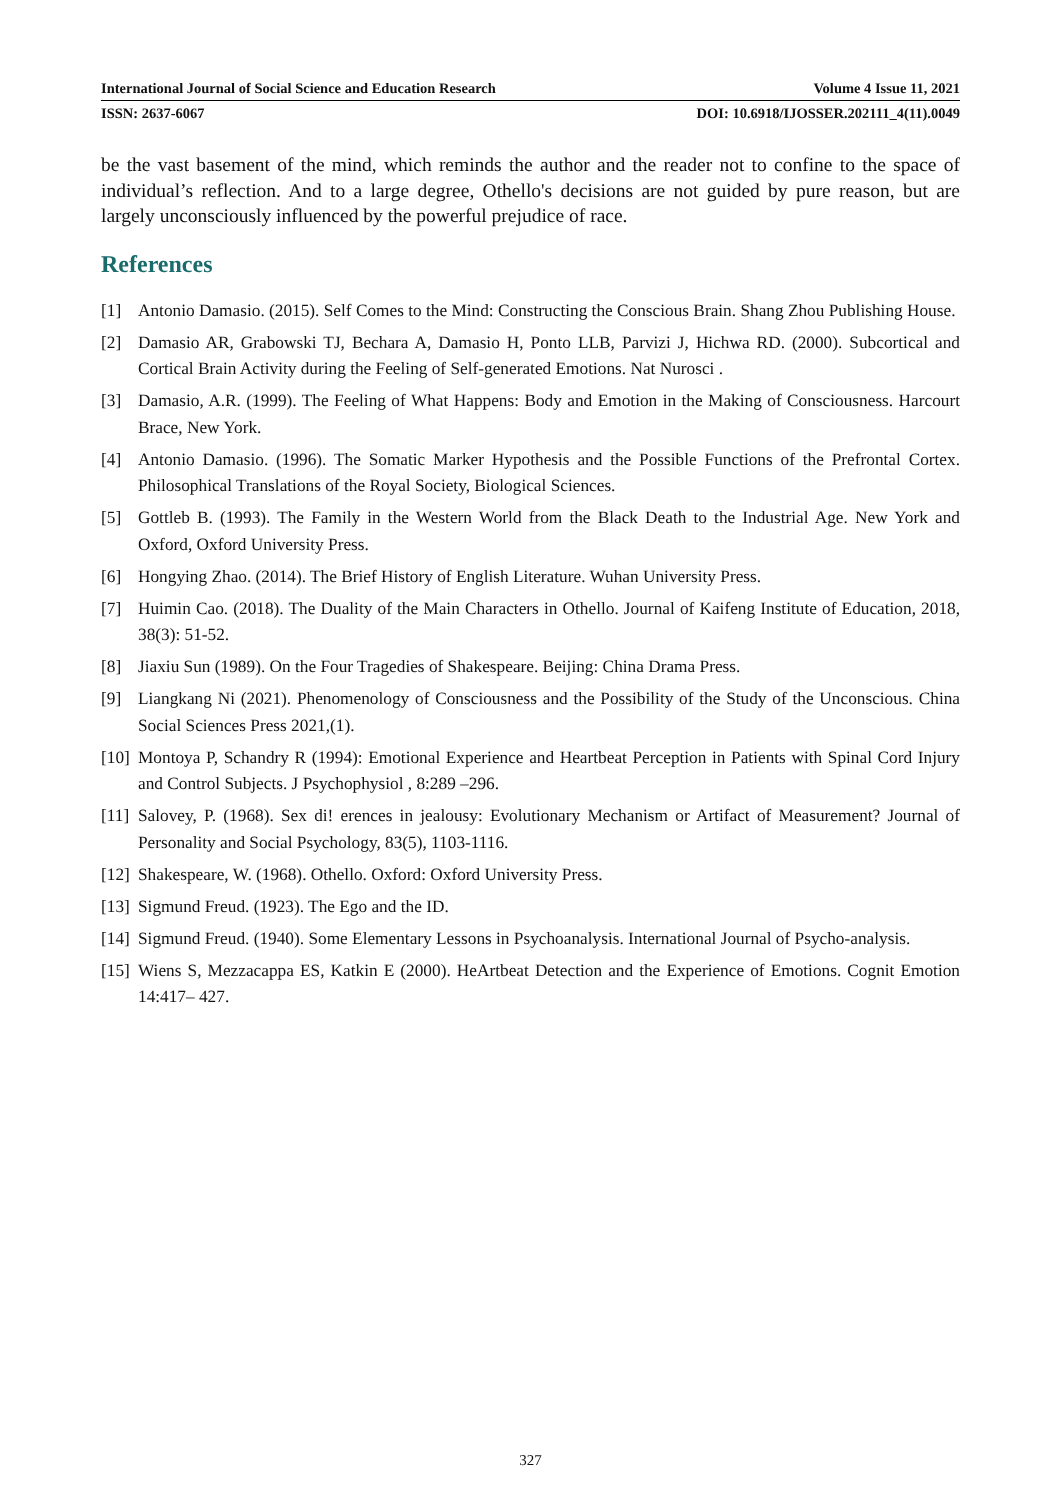International Journal of Social Science and Education Research Volume 4 Issue 11, 2021
ISSN: 2637-6067 DOI: 10.6918/IJOSSER.202111_4(11).0049
be the vast basement of the mind, which reminds the author and the reader not to confine to the space of individual’s reflection. And to a large degree, Othello's decisions are not guided by pure reason, but are largely unconsciously influenced by the powerful prejudice of race.
References
[1] Antonio Damasio. (2015). Self Comes to the Mind: Constructing the Conscious Brain. Shang Zhou Publishing House.
[2] Damasio AR, Grabowski TJ, Bechara A, Damasio H, Ponto LLB, Parvizi J, Hichwa RD. (2000). Subcortical and Cortical Brain Activity during the Feeling of Self-generated Emotions. Nat Nurosci .
[3] Damasio, A.R. (1999). The Feeling of What Happens: Body and Emotion in the Making of Consciousness. Harcourt Brace, New York.
[4] Antonio Damasio. (1996). The Somatic Marker Hypothesis and the Possible Functions of the Prefrontal Cortex. Philosophical Translations of the Royal Society, Biological Sciences.
[5] Gottleb B. (1993). The Family in the Western World from the Black Death to the Industrial Age. New York and Oxford, Oxford University Press.
[6] Hongying Zhao. (2014). The Brief History of English Literature. Wuhan University Press.
[7] Huimin Cao. (2018). The Duality of the Main Characters in Othello. Journal of Kaifeng Institute of Education, 2018, 38(3): 51-52.
[8] Jiaxiu Sun (1989). On the Four Tragedies of Shakespeare. Beijing: China Drama Press.
[9] Liangkang Ni (2021). Phenomenology of Consciousness and the Possibility of the Study of the Unconscious. China Social Sciences Press 2021,(1).
[10] Montoya P, Schandry R (1994): Emotional Experience and Heartbeat Perception in Patients with Spinal Cord Injury and Control Subjects. J Psychophysiol , 8:289 –296.
[11] Salovey, P. (1968). Sex di! erences in jealousy: Evolutionary Mechanism or Artifact of Measurement? Journal of Personality and Social Psychology, 83(5), 1103-1116.
[12] Shakespeare, W. (1968). Othello. Oxford: Oxford University Press.
[13] Sigmund Freud. (1923). The Ego and the ID.
[14] Sigmund Freud. (1940). Some Elementary Lessons in Psychoanalysis. International Journal of Psycho-analysis.
[15] Wiens S, Mezzacappa ES, Katkin E (2000). HeArtbeat Detection and the Experience of Emotions. Cognit Emotion 14:417– 427.
327